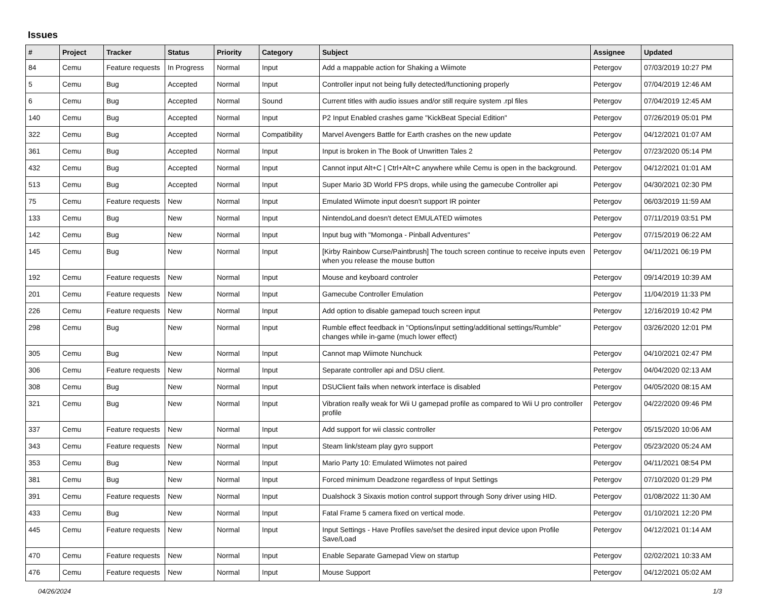Issues
| # | Project | Tracker | Status | Priority | Category | Subject | Assignee | Updated |
| --- | --- | --- | --- | --- | --- | --- | --- | --- |
| 84 | Cemu | Feature requests | In Progress | Normal | Input | Add a mappable action for Shaking a Wiimote | Petergov | 07/03/2019 10:27 PM |
| 5 | Cemu | Bug | Accepted | Normal | Input | Controller input not being fully detected/functioning properly | Petergov | 07/04/2019 12:46 AM |
| 6 | Cemu | Bug | Accepted | Normal | Sound | Current titles with audio issues and/or still require system .rpl files | Petergov | 07/04/2019 12:45 AM |
| 140 | Cemu | Bug | Accepted | Normal | Input | P2 Input Enabled crashes game "KickBeat Special Edition" | Petergov | 07/26/2019 05:01 PM |
| 322 | Cemu | Bug | Accepted | Normal | Compatibility | Marvel Avengers Battle for Earth crashes on the new update | Petergov | 04/12/2021 01:07 AM |
| 361 | Cemu | Bug | Accepted | Normal | Input | Input is broken in The Book of Unwritten Tales 2 | Petergov | 07/23/2020 05:14 PM |
| 432 | Cemu | Bug | Accepted | Normal | Input | Cannot input Alt+C / Ctrl+Alt+C anywhere while Cemu is open in the background. | Petergov | 04/12/2021 01:01 AM |
| 513 | Cemu | Bug | Accepted | Normal | Input | Super Mario 3D World FPS drops, while using the gamecube Controller api | Petergov | 04/30/2021 02:30 PM |
| 75 | Cemu | Feature requests | New | Normal | Input | Emulated Wiimote input doesn't support IR pointer | Petergov | 06/03/2019 11:59 AM |
| 133 | Cemu | Bug | New | Normal | Input | NintendoLand doesn't detect EMULATED wiimotes | Petergov | 07/11/2019 03:51 PM |
| 142 | Cemu | Bug | New | Normal | Input | Input bug with "Momonga - Pinball Adventures" | Petergov | 07/15/2019 06:22 AM |
| 145 | Cemu | Bug | New | Normal | Input | [Kirby Rainbow Curse/Paintbrush] The touch screen continue to receive inputs even when you release the mouse button | Petergov | 04/11/2021 06:19 PM |
| 192 | Cemu | Feature requests | New | Normal | Input | Mouse and keyboard controler | Petergov | 09/14/2019 10:39 AM |
| 201 | Cemu | Feature requests | New | Normal | Input | Gamecube Controller Emulation | Petergov | 11/04/2019 11:33 PM |
| 226 | Cemu | Feature requests | New | Normal | Input | Add option to disable gamepad touch screen input | Petergov | 12/16/2019 10:42 PM |
| 298 | Cemu | Bug | New | Normal | Input | Rumble effect feedback in "Options/input setting/additional settings/Rumble" changes while in-game (much lower effect) | Petergov | 03/26/2020 12:01 PM |
| 305 | Cemu | Bug | New | Normal | Input | Cannot map Wiimote Nunchuck | Petergov | 04/10/2021 02:47 PM |
| 306 | Cemu | Feature requests | New | Normal | Input | Separate controller api and DSU client. | Petergov | 04/04/2020 02:13 AM |
| 308 | Cemu | Bug | New | Normal | Input | DSUClient fails when network interface is disabled | Petergov | 04/05/2020 08:15 AM |
| 321 | Cemu | Bug | New | Normal | Input | Vibration really weak for Wii U gamepad profile as compared to Wii U pro controller profile | Petergov | 04/22/2020 09:46 PM |
| 337 | Cemu | Feature requests | New | Normal | Input | Add support for wii classic controller | Petergov | 05/15/2020 10:06 AM |
| 343 | Cemu | Feature requests | New | Normal | Input | Steam link/steam play gyro support | Petergov | 05/23/2020 05:24 AM |
| 353 | Cemu | Bug | New | Normal | Input | Mario Party 10: Emulated Wiimotes not paired | Petergov | 04/11/2021 08:54 PM |
| 381 | Cemu | Bug | New | Normal | Input | Forced minimum Deadzone regardless of Input Settings | Petergov | 07/10/2020 01:29 PM |
| 391 | Cemu | Feature requests | New | Normal | Input | Dualshock 3 Sixaxis motion control support through Sony driver using HID. | Petergov | 01/08/2022 11:30 AM |
| 433 | Cemu | Bug | New | Normal | Input | Fatal Frame 5 camera fixed on vertical mode. | Petergov | 01/10/2021 12:20 PM |
| 445 | Cemu | Feature requests | New | Normal | Input | Input Settings - Have Profiles save/set the desired input device upon Profile Save/Load | Petergov | 04/12/2021 01:14 AM |
| 470 | Cemu | Feature requests | New | Normal | Input | Enable Separate Gamepad View on startup | Petergov | 02/02/2021 10:33 AM |
| 476 | Cemu | Feature requests | New | Normal | Input | Mouse Support | Petergov | 04/12/2021 05:02 AM |
04/26/2024 1/3